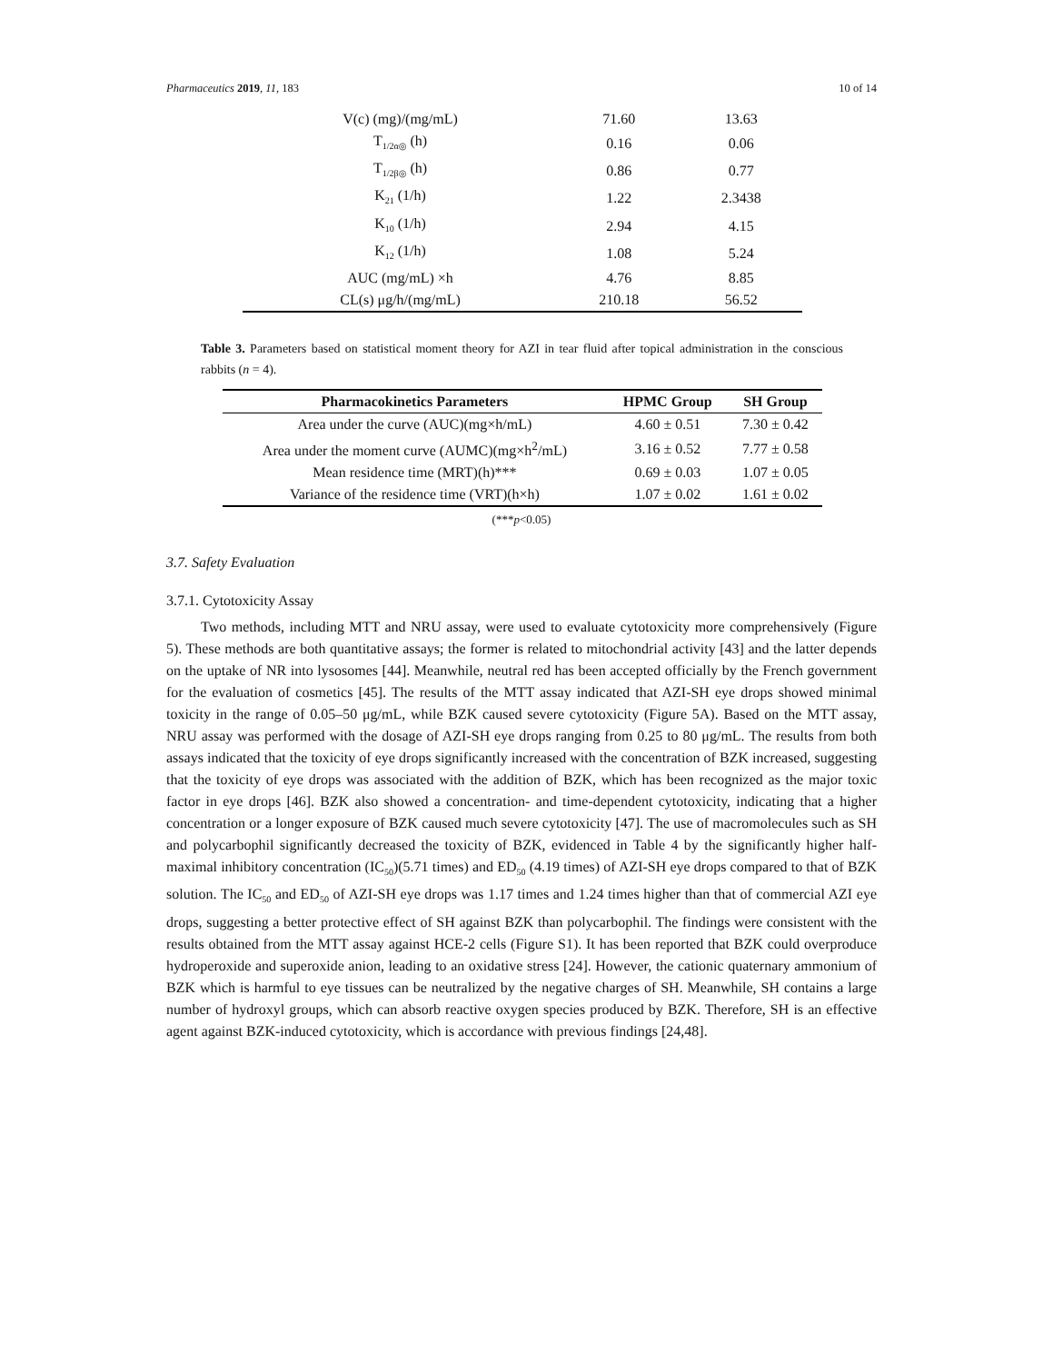Pharmaceutics 2019, 11, 183 10 of 14
| V(c) (mg)/(mg/mL) | 71.60 | 13.63 |
| T<sub>1/2α◎</sub> (h) | 0.16 | 0.06 |
| T<sub>1/2β◎</sub> (h) | 0.86 | 0.77 |
| K<sub>21</sub> (1/h) | 1.22 | 2.3438 |
| K<sub>10</sub> (1/h) | 2.94 | 4.15 |
| K<sub>12</sub> (1/h) | 1.08 | 5.24 |
| AUC (mg/mL) ×h | 4.76 | 8.85 |
| CL(s) μg/h/(mg/mL) | 210.18 | 56.52 |
Table 3. Parameters based on statistical moment theory for AZI in tear fluid after topical administration in the conscious rabbits (n = 4).
| Pharmacokinetics Parameters | HPMC Group | SH Group |
| --- | --- | --- |
| Area under the curve (AUC)(mg×h/mL) | 4.60 ± 0.51 | 7.30 ± 0.42 |
| Area under the moment curve (AUMC)(mg×h<sup>2</sup>/mL) | 3.16 ± 0.52 | 7.77 ± 0.58 |
| Mean residence time (MRT)(h)*** | 0.69 ± 0.03 | 1.07 ± 0.05 |
| Variance of the residence time (VRT)(h×h) | 1.07 ± 0.02 | 1.61 ± 0.02 |
(***p<0.05)
3.7. Safety Evaluation
3.7.1. Cytotoxicity Assay
Two methods, including MTT and NRU assay, were used to evaluate cytotoxicity more comprehensively (Figure 5). These methods are both quantitative assays; the former is related to mitochondrial activity [43] and the latter depends on the uptake of NR into lysosomes [44]. Meanwhile, neutral red has been accepted officially by the French government for the evaluation of cosmetics [45]. The results of the MTT assay indicated that AZI-SH eye drops showed minimal toxicity in the range of 0.05–50 μg/mL, while BZK caused severe cytotoxicity (Figure 5A). Based on the MTT assay, NRU assay was performed with the dosage of AZI-SH eye drops ranging from 0.25 to 80 μg/mL. The results from both assays indicated that the toxicity of eye drops significantly increased with the concentration of BZK increased, suggesting that the toxicity of eye drops was associated with the addition of BZK, which has been recognized as the major toxic factor in eye drops [46]. BZK also showed a concentration- and time-dependent cytotoxicity, indicating that a higher concentration or a longer exposure of BZK caused much severe cytotoxicity [47]. The use of macromolecules such as SH and polycarbophil significantly decreased the toxicity of BZK, evidenced in Table 4 by the significantly higher half-maximal inhibitory concentration (IC<sub>50</sub>)(5.71 times) and ED<sub>50</sub> (4.19 times) of AZI-SH eye drops compared to that of BZK solution. The IC<sub>50</sub> and ED<sub>50</sub> of AZI-SH eye drops was 1.17 times and 1.24 times higher than that of commercial AZI eye drops, suggesting a better protective effect of SH against BZK than polycarbophil. The findings were consistent with the results obtained from the MTT assay against HCE-2 cells (Figure S1). It has been reported that BZK could overproduce hydroperoxide and superoxide anion, leading to an oxidative stress [24]. However, the cationic quaternary ammonium of BZK which is harmful to eye tissues can be neutralized by the negative charges of SH. Meanwhile, SH contains a large number of hydroxyl groups, which can absorb reactive oxygen species produced by BZK. Therefore, SH is an effective agent against BZK-induced cytotoxicity, which is accordance with previous findings [24,48].